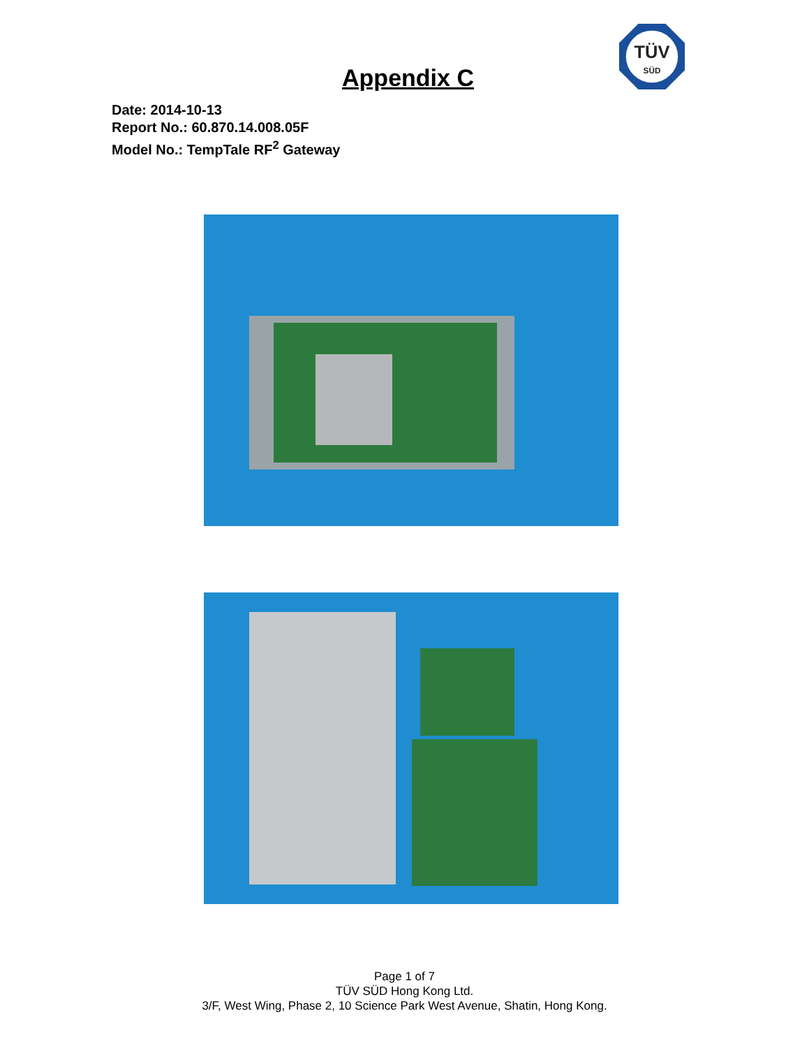TÜV
SÜD
Appendix C
Date: 2014-10-13
Report No.: 60.870.14.008.05F
Model No.: TempTale RF<sup>2</sup> Gateway
Page 1 of 7
TÜV SÜD Hong Kong Ltd.
3/F, West Wing, Phase 2, 10 Science Park West Avenue, Shatin, Hong Kong.